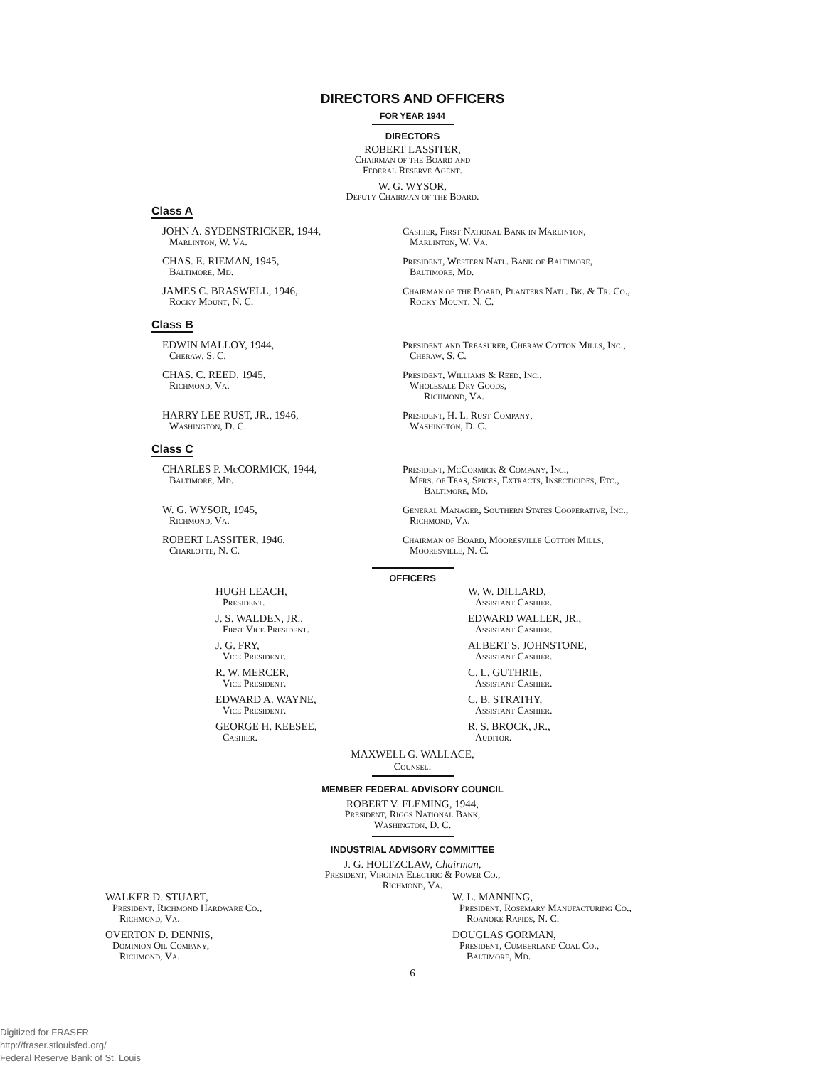DIRECTORS AND OFFICERS
FOR YEAR 1944
DIRECTORS
ROBERT LASSITER,
Chairman of the Board and
Federal Reserve Agent.
W. G. WYSOR,
Deputy Chairman of the Board.
Class A
JOHN A. SYDENSTRICKER, 1944,
Marlinton, W. Va.
Cashier, First National Bank in Marlinton,
Marlinton, W. Va.
CHAS. E. RIEMAN, 1945,
Baltimore, Md.
President, Western Natl. Bank of Baltimore,
Baltimore, Md.
JAMES C. BRASWELL, 1946,
Rocky Mount, N. C.
Chairman of the Board, Planters Natl. Bk. & Tr. Co.,
Rocky Mount, N. C.
Class B
EDWIN MALLOY, 1944,
Cheraw, S. C.
President and Treasurer, Cheraw Cotton Mills, Inc.,
Cheraw, S. C.
CHAS. C. REED, 1945,
Richmond, Va.
President, Williams & Reed, Inc.,
Wholesale Dry Goods,
Richmond, Va.
HARRY LEE RUST, JR., 1946,
Washington, D. C.
President, H. L. Rust Company,
Washington, D. C.
Class C
CHARLES P. McCORMICK, 1944,
Baltimore, Md.
President, McCormick & Company, Inc.,
Mfrs. of Teas, Spices, Extracts, Insecticides, Etc.,
Baltimore, Md.
W. G. WYSOR, 1945,
Richmond, Va.
General Manager, Southern States Cooperative, Inc.,
Richmond, Va.
ROBERT LASSITER, 1946,
Charlotte, N. C.
Chairman of Board, Mooresville Cotton Mills,
Mooresville, N. C.
OFFICERS
HUGH LEACH,
President.
J. S. WALDEN, JR.,
First Vice President.
J. G. FRY,
Vice President.
R. W. MERCER,
Vice President.
EDWARD A. WAYNE,
Vice President.
GEORGE H. KEESEE,
Cashier.
W. W. DILLARD,
Assistant Cashier.
EDWARD WALLER, JR.,
Assistant Cashier.
ALBERT S. JOHNSTONE,
Assistant Cashier.
C. L. GUTHRIE,
Assistant Cashier.
C. B. STRATHY,
Assistant Cashier.
R. S. BROCK, JR.,
Auditor.
MAXWELL G. WALLACE,
Counsel.
MEMBER FEDERAL ADVISORY COUNCIL
ROBERT V. FLEMING, 1944,
President, Riggs National Bank,
Washington, D. C.
INDUSTRIAL ADVISORY COMMITTEE
J. G. HOLTZCLAW, Chairman,
President, Virginia Electric & Power Co.,
Richmond, Va.
WALKER D. STUART,
President, Richmond Hardware Co.,
Richmond, Va.
OVERTON D. DENNIS,
Dominion Oil Company,
Richmond, Va.
W. L. MANNING,
President, Rosemary Manufacturing Co.,
Roanoke Rapids, N. C.
DOUGLAS GORMAN,
President, Cumberland Coal Co.,
Baltimore, Md.
6
Digitized for FRASER
http://fraser.stlouisfed.org/
Federal Reserve Bank of St. Louis